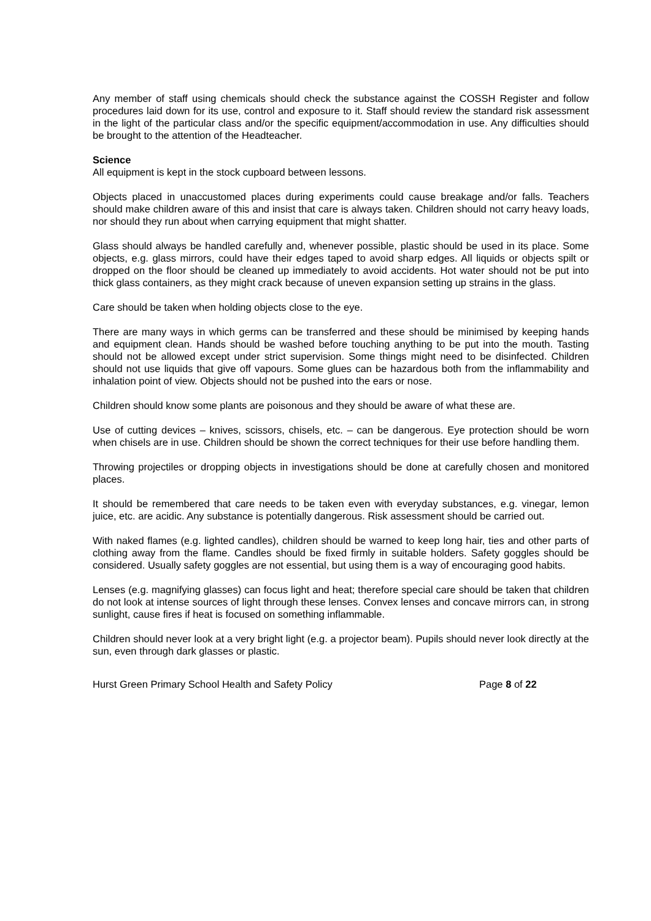Any member of staff using chemicals should check the substance against the COSSH Register and follow procedures laid down for its use, control and exposure to it. Staff should review the standard risk assessment in the light of the particular class and/or the specific equipment/accommodation in use. Any difficulties should be brought to the attention of the Headteacher.
Science
All equipment is kept in the stock cupboard between lessons.
Objects placed in unaccustomed places during experiments could cause breakage and/or falls. Teachers should make children aware of this and insist that care is always taken. Children should not carry heavy loads, nor should they run about when carrying equipment that might shatter.
Glass should always be handled carefully and, whenever possible, plastic should be used in its place. Some objects, e.g. glass mirrors, could have their edges taped to avoid sharp edges. All liquids or objects spilt or dropped on the floor should be cleaned up immediately to avoid accidents. Hot water should not be put into thick glass containers, as they might crack because of uneven expansion setting up strains in the glass.
Care should be taken when holding objects close to the eye.
There are many ways in which germs can be transferred and these should be minimised by keeping hands and equipment clean. Hands should be washed before touching anything to be put into the mouth. Tasting should not be allowed except under strict supervision. Some things might need to be disinfected. Children should not use liquids that give off vapours. Some glues can be hazardous both from the inflammability and inhalation point of view. Objects should not be pushed into the ears or nose.
Children should know some plants are poisonous and they should be aware of what these are.
Use of cutting devices – knives, scissors, chisels, etc. – can be dangerous. Eye protection should be worn when chisels are in use. Children should be shown the correct techniques for their use before handling them.
Throwing projectiles or dropping objects in investigations should be done at carefully chosen and monitored places.
It should be remembered that care needs to be taken even with everyday substances, e.g. vinegar, lemon juice, etc. are acidic. Any substance is potentially dangerous. Risk assessment should be carried out.
With naked flames (e.g. lighted candles), children should be warned to keep long hair, ties and other parts of clothing away from the flame. Candles should be fixed firmly in suitable holders. Safety goggles should be considered. Usually safety goggles are not essential, but using them is a way of encouraging good habits.
Lenses (e.g. magnifying glasses) can focus light and heat; therefore special care should be taken that children do not look at intense sources of light through these lenses. Convex lenses and concave mirrors can, in strong sunlight, cause fires if heat is focused on something inflammable.
Children should never look at a very bright light (e.g. a projector beam). Pupils should never look directly at the sun, even through dark glasses or plastic.
Hurst Green Primary School Health and Safety Policy Page 8 of 22